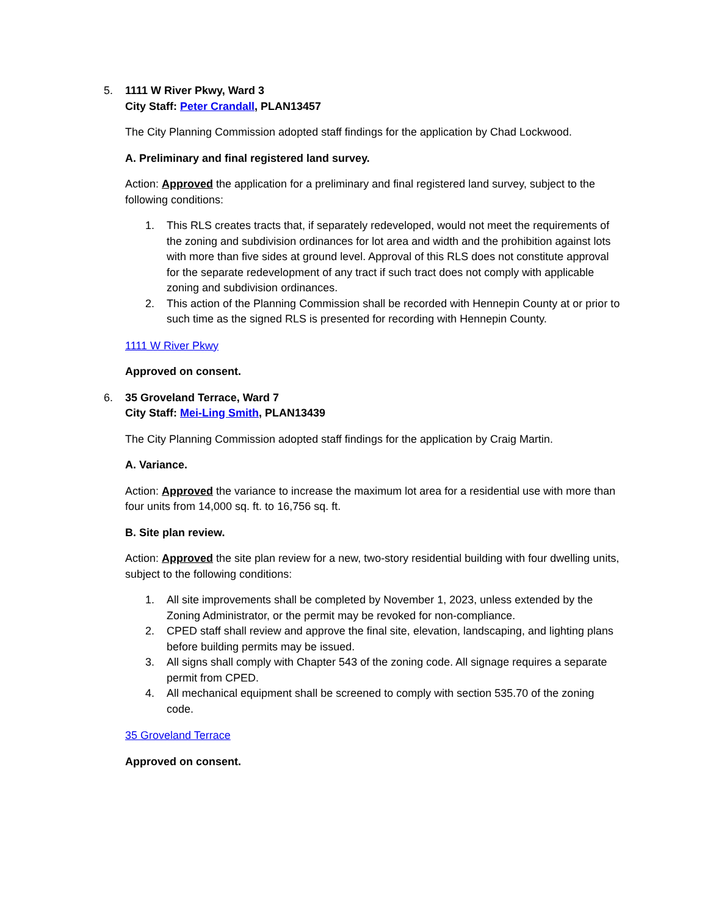5. 1111 W River Pkwy, Ward 3
City Staff: Peter Crandall, PLAN13457
The City Planning Commission adopted staff findings for the application by Chad Lockwood.
A. Preliminary and final registered land survey.
Action: Approved the application for a preliminary and final registered land survey, subject to the following conditions:
1. This RLS creates tracts that, if separately redeveloped, would not meet the requirements of the zoning and subdivision ordinances for lot area and width and the prohibition against lots with more than five sides at ground level. Approval of this RLS does not constitute approval for the separate redevelopment of any tract if such tract does not comply with applicable zoning and subdivision ordinances.
2. This action of the Planning Commission shall be recorded with Hennepin County at or prior to such time as the signed RLS is presented for recording with Hennepin County.
1111 W River Pkwy
Approved on consent.
6. 35 Groveland Terrace, Ward 7
City Staff: Mei-Ling Smith, PLAN13439
The City Planning Commission adopted staff findings for the application by Craig Martin.
A. Variance.
Action: Approved the variance to increase the maximum lot area for a residential use with more than four units from 14,000 sq. ft. to 16,756 sq. ft.
B. Site plan review.
Action: Approved the site plan review for a new, two-story residential building with four dwelling units, subject to the following conditions:
1. All site improvements shall be completed by November 1, 2023, unless extended by the Zoning Administrator, or the permit may be revoked for non-compliance.
2. CPED staff shall review and approve the final site, elevation, landscaping, and lighting plans before building permits may be issued.
3. All signs shall comply with Chapter 543 of the zoning code. All signage requires a separate permit from CPED.
4. All mechanical equipment shall be screened to comply with section 535.70 of the zoning code.
35 Groveland Terrace
Approved on consent.